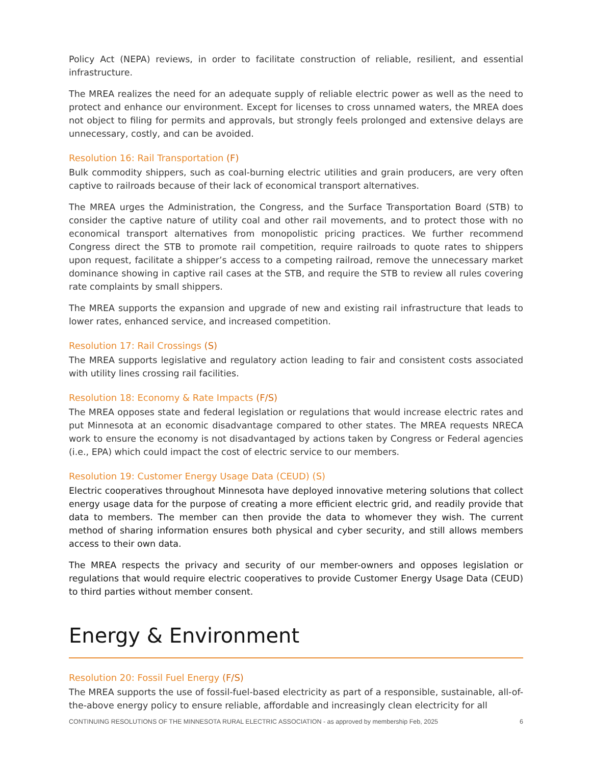Policy Act (NEPA) reviews, in order to facilitate construction of reliable, resilient, and essential infrastructure.
The MREA realizes the need for an adequate supply of reliable electric power as well as the need to protect and enhance our environment. Except for licenses to cross unnamed waters, the MREA does not object to filing for permits and approvals, but strongly feels prolonged and extensive delays are unnecessary, costly, and can be avoided.
Resolution 16: Rail Transportation (F)
Bulk commodity shippers, such as coal-burning electric utilities and grain producers, are very often captive to railroads because of their lack of economical transport alternatives.
The MREA urges the Administration, the Congress, and the Surface Transportation Board (STB) to consider the captive nature of utility coal and other rail movements, and to protect those with no economical transport alternatives from monopolistic pricing practices. We further recommend Congress direct the STB to promote rail competition, require railroads to quote rates to shippers upon request, facilitate a shipper’s access to a competing railroad, remove the unnecessary market dominance showing in captive rail cases at the STB, and require the STB to review all rules covering rate complaints by small shippers.
The MREA supports the expansion and upgrade of new and existing rail infrastructure that leads to lower rates, enhanced service, and increased competition.
Resolution 17: Rail Crossings (S)
The MREA supports legislative and regulatory action leading to fair and consistent costs associated with utility lines crossing rail facilities.
Resolution 18: Economy & Rate Impacts (F/S)
The MREA opposes state and federal legislation or regulations that would increase electric rates and put Minnesota at an economic disadvantage compared to other states. The MREA requests NRECA work to ensure the economy is not disadvantaged by actions taken by Congress or Federal agencies (i.e., EPA) which could impact the cost of electric service to our members.
Resolution 19: Customer Energy Usage Data (CEUD) (S)
Electric cooperatives throughout Minnesota have deployed innovative metering solutions that collect energy usage data for the purpose of creating a more efficient electric grid, and readily provide that data to members. The member can then provide the data to whomever they wish. The current method of sharing information ensures both physical and cyber security, and still allows members access to their own data.
The MREA respects the privacy and security of our member-owners and opposes legislation or regulations that would require electric cooperatives to provide Customer Energy Usage Data (CEUD) to third parties without member consent.
Energy & Environment
Resolution 20: Fossil Fuel Energy (F/S)
The MREA supports the use of fossil-fuel-based electricity as part of a responsible, sustainable, all-of-the-above energy policy to ensure reliable, affordable and increasingly clean electricity for all
CONTINUING RESOLUTIONS OF THE MINNESOTA RURAL ELECTRIC ASSOCIATION - as approved by membership Feb, 2025 6